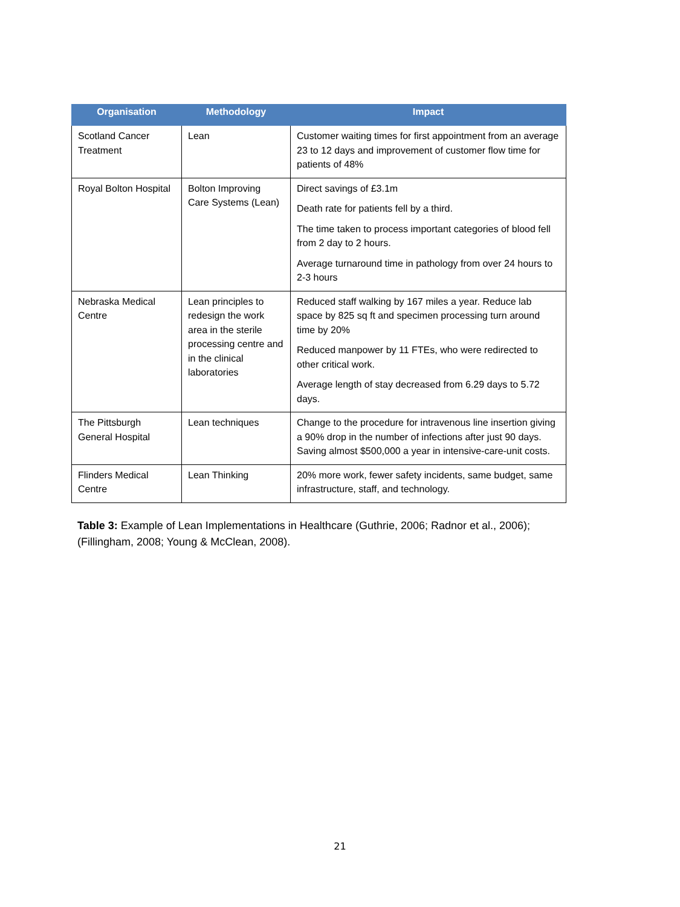| Organisation | Methodology | Impact |
| --- | --- | --- |
| Scotland Cancer Treatment | Lean | Customer waiting times for first appointment from an average 23 to 12 days and improvement of customer flow time for patients of 48% |
| Royal Bolton Hospital | Bolton Improving Care Systems (Lean) | Direct savings of £3.1m Death rate for patients fell by a third. The time taken to process important categories of blood fell from 2 day to 2 hours. Average turnaround time in pathology from over 24 hours to 2-3 hours |
| Nebraska Medical Centre | Lean principles to redesign the work area in the sterile processing centre and in the clinical laboratories | Reduced staff walking by 167 miles a year. Reduce lab space by 825 sq ft and specimen processing turn around time by 20% Reduced manpower by 11 FTEs, who were redirected to other critical work. Average length of stay decreased from 6.29 days to 5.72 days. |
| The Pittsburgh General Hospital | Lean techniques | Change to the procedure for intravenous line insertion giving a 90% drop in the number of infections after just 90 days. Saving almost $500,000 a year in intensive-care-unit costs. |
| Flinders Medical Centre | Lean Thinking | 20% more work, fewer safety incidents, same budget, same infrastructure, staff, and technology. |
Table 3: Example of Lean Implementations in Healthcare (Guthrie, 2006; Radnor et al., 2006); (Fillingham, 2008; Young & McClean, 2008).
21